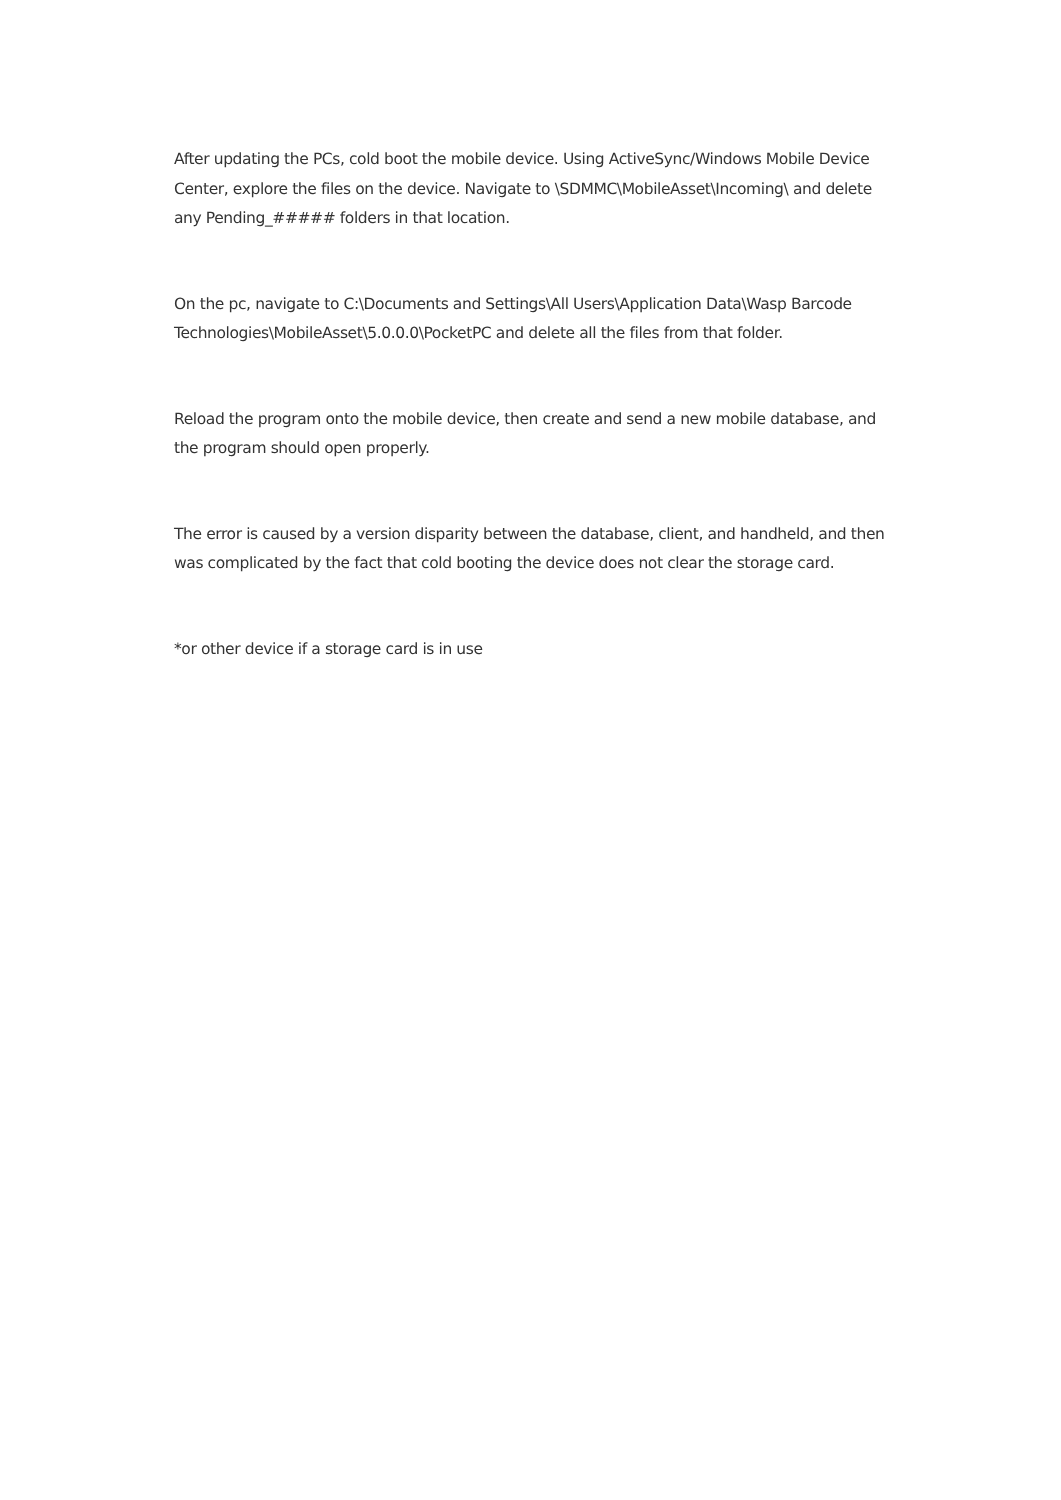After updating the PCs, cold boot the mobile device. Using ActiveSync/Windows Mobile Device Center, explore the files on the device. Navigate to \SDMMC\MobileAsset\Incoming\ and delete any Pending_##### folders in that location.
On the pc, navigate to C:\Documents and Settings\All Users\Application Data\Wasp Barcode Technologies\MobileAsset\5.0.0.0\PocketPC and delete all the files from that folder.
Reload the program onto the mobile device, then create and send a new mobile database, and the program should open properly.
The error is caused by a version disparity between the database, client, and handheld, and then was complicated by the fact that cold booting the device does not clear the storage card.
*or other device if a storage card is in use